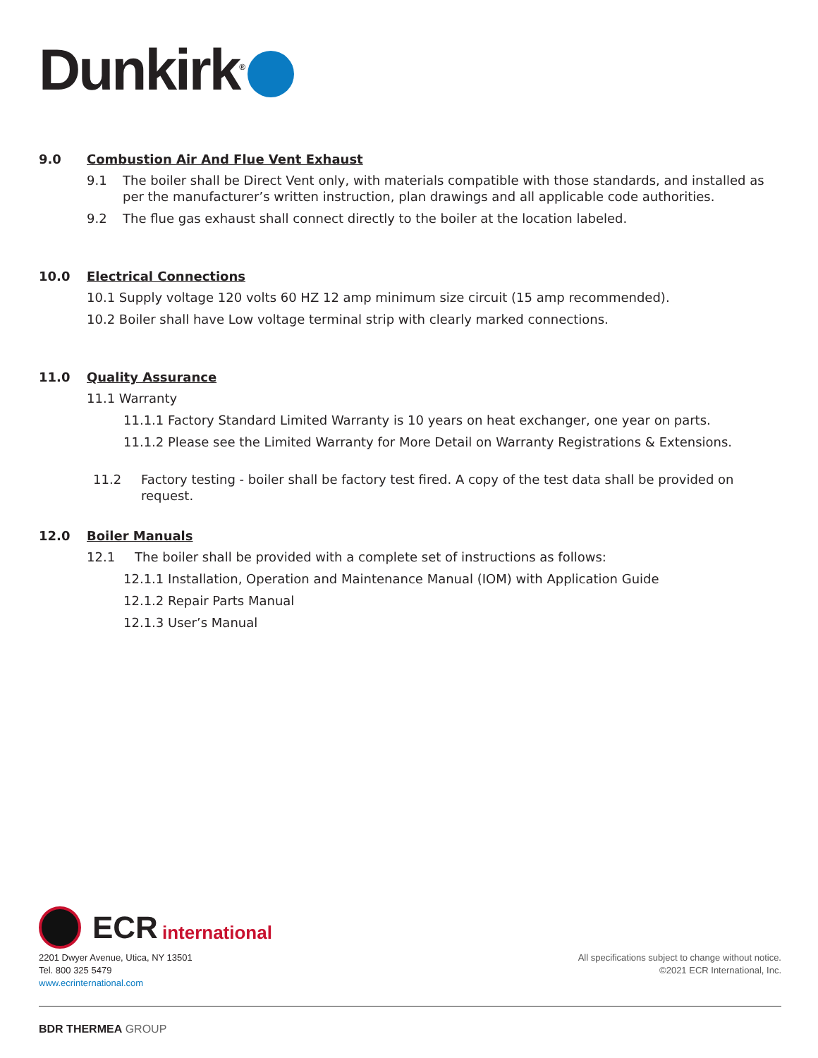Dunkirk<sup>®</sup>
9.0 Combustion Air And Flue Vent Exhaust
9.1 The boiler shall be Direct Vent only, with materials compatible with those standards, and installed as per the manufacturer’s written instruction, plan drawings and all applicable code authorities.
9.2 The flue gas exhaust shall connect directly to the boiler at the location labeled.
10.0 Electrical Connections
10.1 Supply voltage 120 volts 60 HZ 12 amp minimum size circuit (15 amp recommended).
10.2 Boiler shall have Low voltage terminal strip with clearly marked connections.
11.0 Quality Assurance
11.1 Warranty
11.1.1 Factory Standard Limited Warranty is 10 years on heat exchanger, one year on parts.
11.1.2 Please see the Limited Warranty for More Detail on Warranty Registrations & Extensions.
11.2 Factory testing - boiler shall be factory test fired. A copy of the test data shall be provided on request.
12.0 Boiler Manuals
12.1 The boiler shall be provided with a complete set of instructions as follows:
12.1.1 Installation, Operation and Maintenance Manual (IOM) with Application Guide
12.1.2 Repair Parts Manual
12.1.3 User’s Manual
ECR international
2201 Dwyer Avenue, Utica, NY 13501
Tel. 800 325 5479
www.ecrinternational.com
All specifications subject to change without notice.
©2021 ECR International, Inc.
BDR THERMEA GROUP